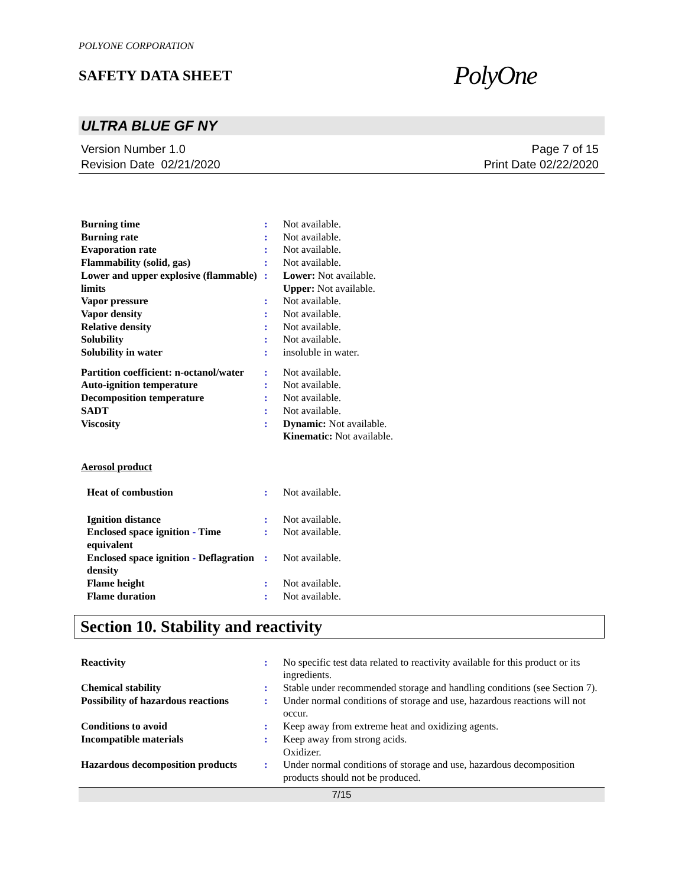POLYONE CORPORATION
SAFETY DATA SHEET
PolyOne
ULTRA BLUE GF NY
Version Number 1.0
Revision Date 02/21/2020
Page 7 of 15
Print Date 02/22/2020
| Burning time | : | Not available. |
| Burning rate | : | Not available. |
| Evaporation rate | : | Not available. |
| Flammability (solid, gas) | : | Not available. |
| Lower and upper explosive (flammable) limits | : | Lower: Not available. Upper: Not available. |
| Vapor pressure | : | Not available. |
| Vapor density | : | Not available. |
| Relative density | : | Not available. |
| Solubility | : | Not available. |
| Solubility in water | : | insoluble in water. |
| Partition coefficient: n-octanol/water | : | Not available. |
| Auto-ignition temperature | : | Not available. |
| Decomposition temperature | : | Not available. |
| SADT | : | Not available. |
| Viscosity | : | Dynamic: Not available. Kinematic: Not available. |
Aerosol product
| Heat of combustion | : | Not available. |
| Ignition distance | : | Not available. |
| Enclosed space ignition - Time equivalent | : | Not available. |
| Enclosed space ignition - Deflagration density | : | Not available. |
| Flame height | : | Not available. |
| Flame duration | : | Not available. |
Section 10. Stability and reactivity
| Reactivity | : | No specific test data related to reactivity available for this product or its ingredients. |
| Chemical stability | : | Stable under recommended storage and handling conditions (see Section 7). |
| Possibility of hazardous reactions | : | Under normal conditions of storage and use, hazardous reactions will not occur. |
| Conditions to avoid | : | Keep away from extreme heat and oxidizing agents. |
| Incompatible materials | : | Keep away from strong acids. Oxidizer. |
| Hazardous decomposition products | : | Under normal conditions of storage and use, hazardous decomposition products should not be produced. |
7/15